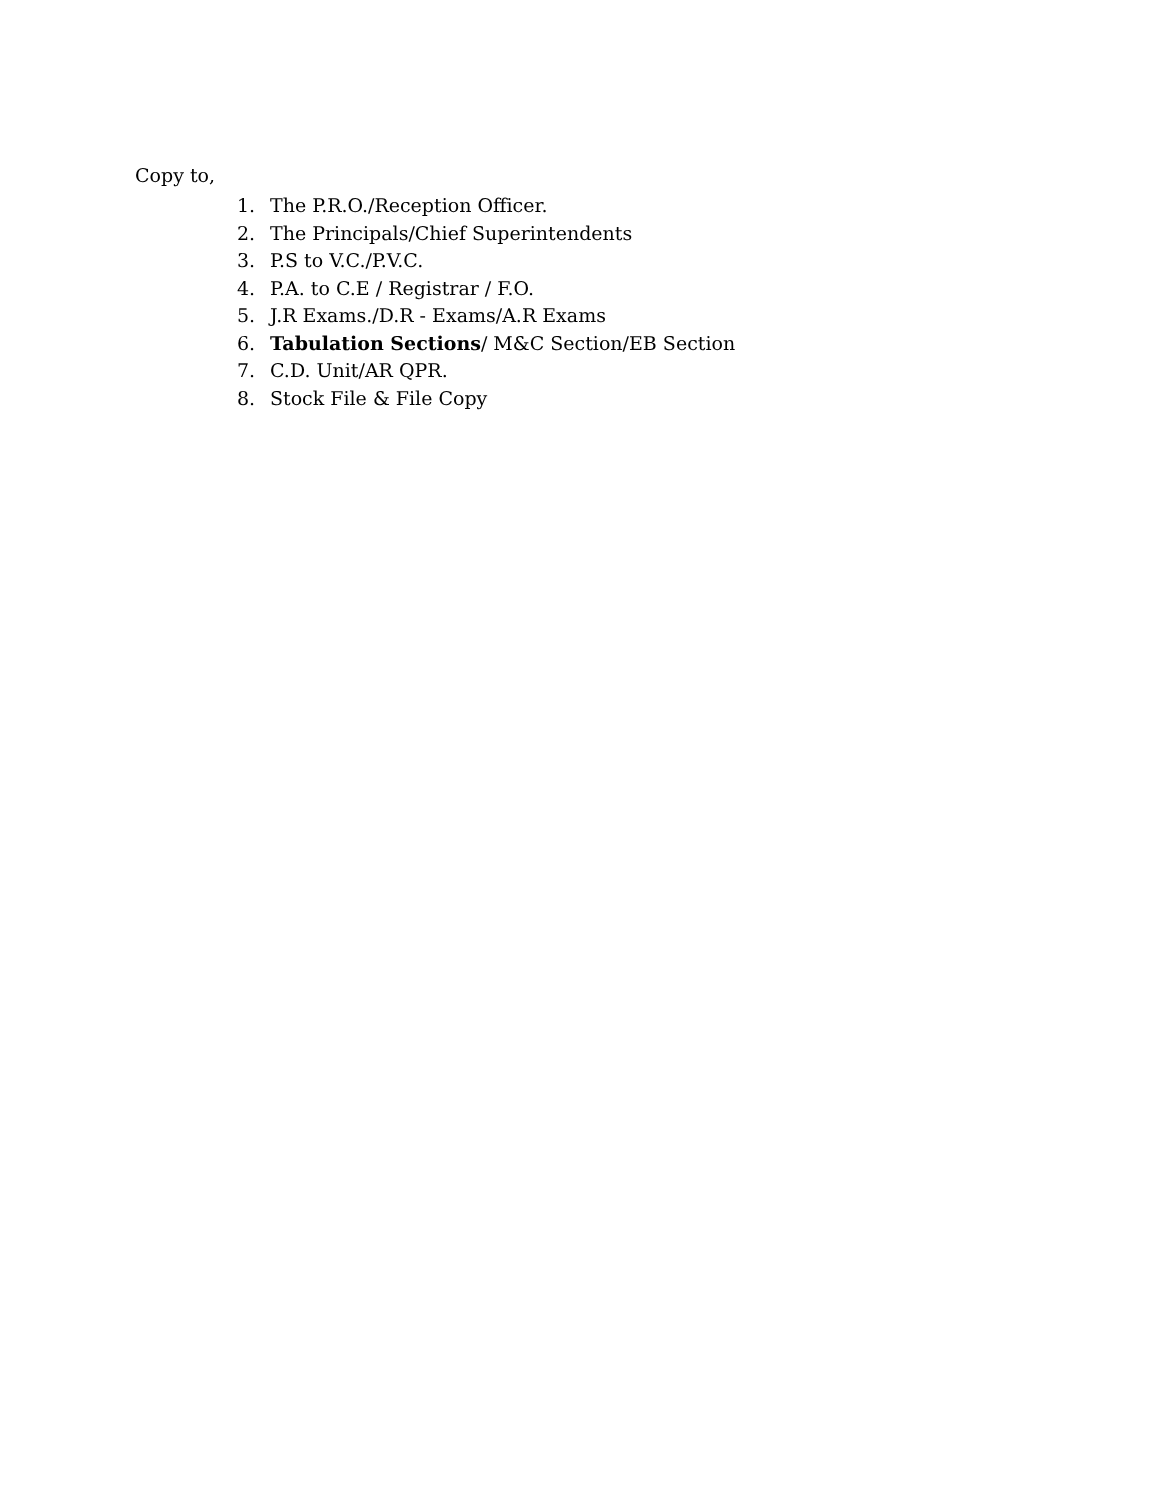Copy to,
1. The P.R.O./Reception Officer.
2. The Principals/Chief Superintendents
3. P.S to V.C./P.V.C.
4. P.A. to C.E / Registrar / F.O.
5. J.R Exams./D.R - Exams/A.R Exams
6. Tabulation Sections/ M&C Section/EB Section
7. C.D. Unit/AR QPR.
8. Stock File & File Copy